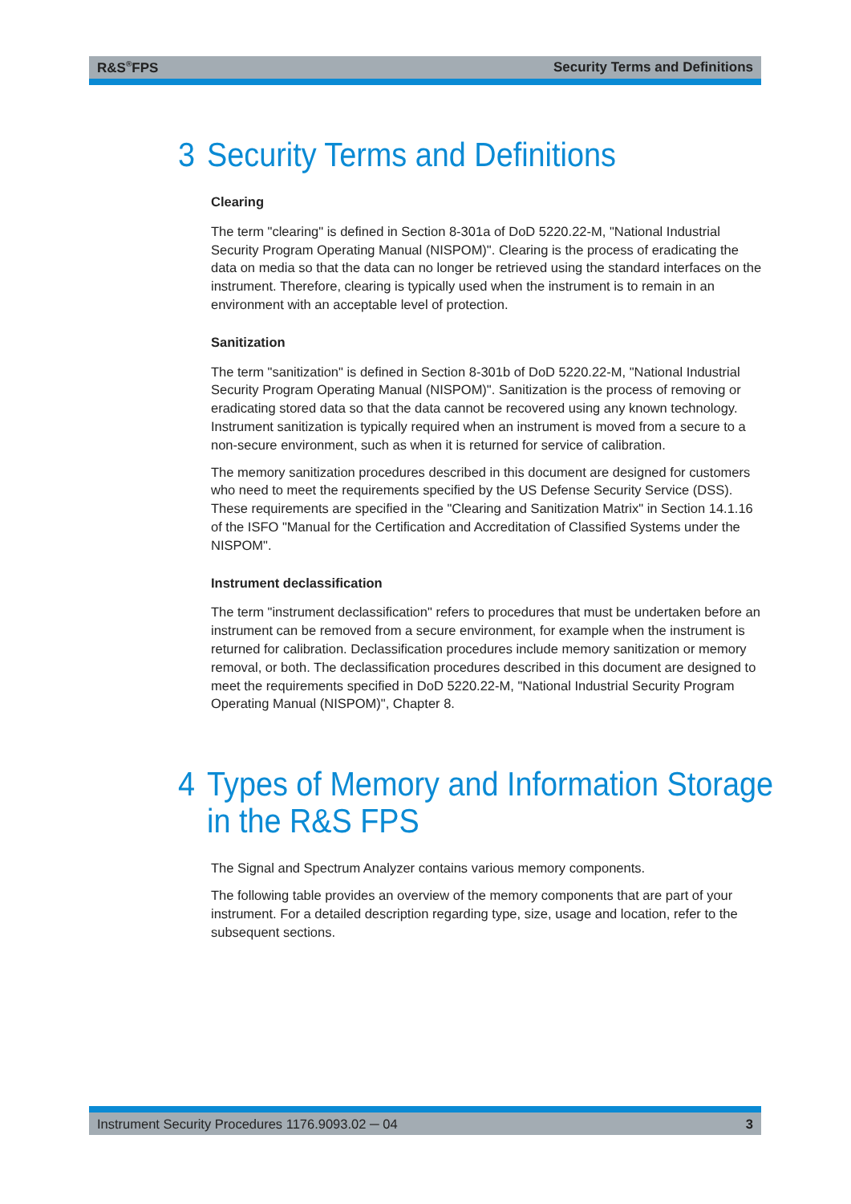R&S<sup>®</sup>FPS Security Terms and Definitions
3 Security Terms and Definitions
Clearing
The term "clearing" is defined in Section 8-301a of DoD 5220.22-M, "National Industrial Security Program Operating Manual (NISPOM)". Clearing is the process of eradicating the data on media so that the data can no longer be retrieved using the standard interfaces on the instrument. Therefore, clearing is typically used when the instrument is to remain in an environment with an acceptable level of protection.
Sanitization
The term "sanitization" is defined in Section 8-301b of DoD 5220.22-M, "National Industrial Security Program Operating Manual (NISPOM)". Sanitization is the process of removing or eradicating stored data so that the data cannot be recovered using any known technology. Instrument sanitization is typically required when an instrument is moved from a secure to a non-secure environment, such as when it is returned for service of calibration.
The memory sanitization procedures described in this document are designed for customers who need to meet the requirements specified by the US Defense Security Service (DSS). These requirements are specified in the "Clearing and Sanitization Matrix" in Section 14.1.16 of the ISFO "Manual for the Certification and Accreditation of Classified Systems under the NISPOM".
Instrument declassification
The term "instrument declassification" refers to procedures that must be undertaken before an instrument can be removed from a secure environment, for example when the instrument is returned for calibration. Declassification procedures include memory sanitization or memory removal, or both. The declassification procedures described in this document are designed to meet the requirements specified in DoD 5220.22-M, "National Industrial Security Program Operating Manual (NISPOM)", Chapter 8.
4 Types of Memory and Information Storage
in the R&S FPS
The Signal and Spectrum Analyzer contains various memory components.
The following table provides an overview of the memory components that are part of your instrument. For a detailed description regarding type, size, usage and location, refer to the subsequent sections.
Instrument Security Procedures 1176.9093.02 ─ 04 3